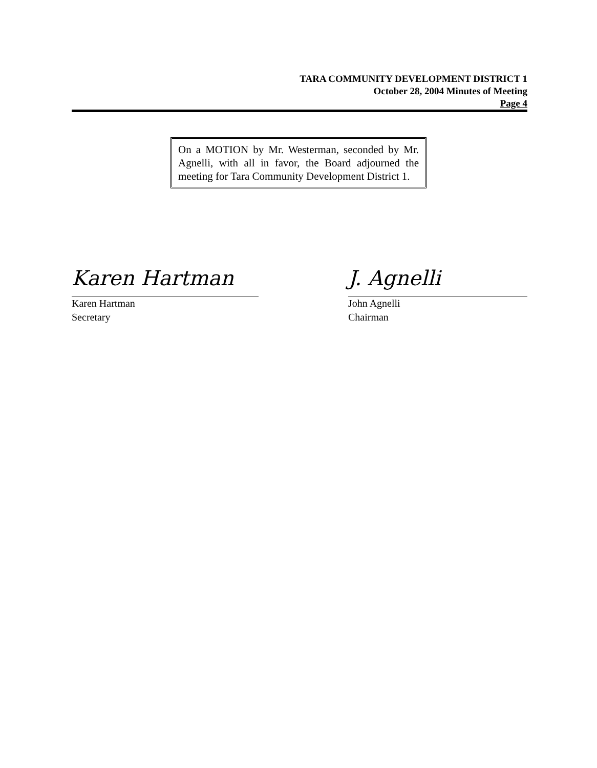TARA COMMUNITY DEVELOPMENT DISTRICT 1
October 28, 2004 Minutes of Meeting
Page 4
On a MOTION by Mr. Westerman, seconded by Mr. Agnelli, with all in favor, the Board adjourned the meeting for Tara Community Development District 1.
Karen Hartman
Karen Hartman
Secretary
J. Agnelli
John Agnelli
Chairman